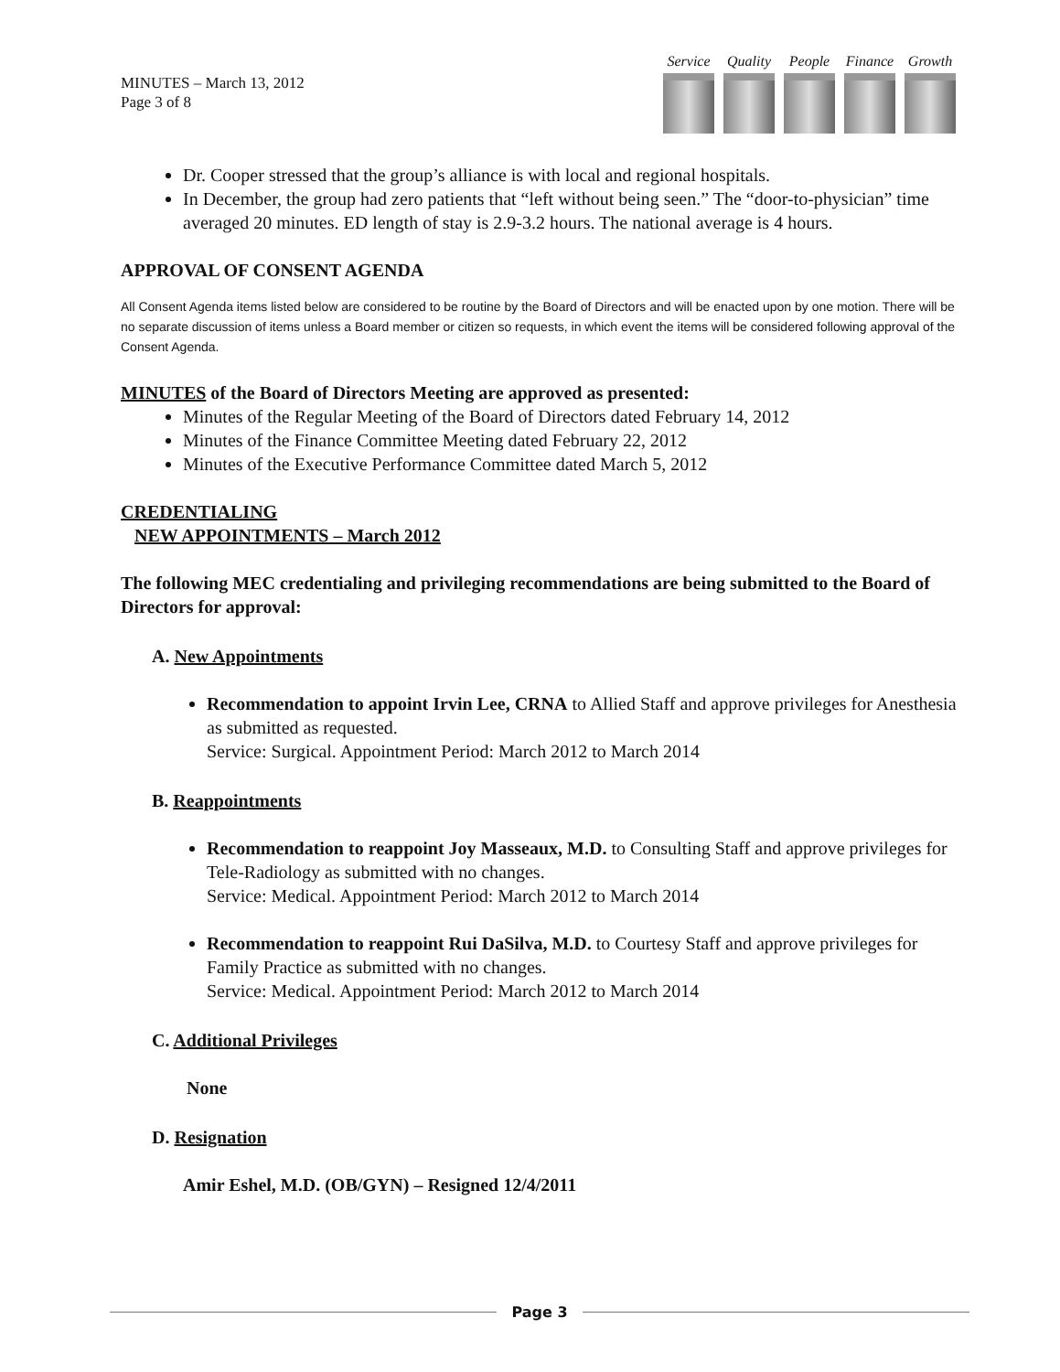MINUTES – March 13, 2012
Page 3 of 8
Service
Quality
People
Finance
Growth
Dr. Cooper stressed that the group’s alliance is with local and regional hospitals.
In December, the group had zero patients that “left without being seen.” The “door-to-physician” time averaged 20 minutes. ED length of stay is 2.9-3.2 hours. The national average is 4 hours.
APPROVAL OF CONSENT AGENDA
All Consent Agenda items listed below are considered to be routine by the Board of Directors and will be enacted upon by one motion. There will be no separate discussion of items unless a Board member or citizen so requests, in which event the items will be considered following approval of the Consent Agenda.
MINUTES of the Board of Directors Meeting are approved as presented:
Minutes of the Regular Meeting of the Board of Directors dated February 14, 2012
Minutes of the Finance Committee Meeting dated February 22, 2012
Minutes of the Executive Performance Committee dated March 5, 2012
CREDENTIALING
NEW APPOINTMENTS – March 2012
The following MEC credentialing and privileging recommendations are being submitted to the Board of Directors for approval:
A. New Appointments
Recommendation to appoint Irvin Lee, CRNA to Allied Staff and approve privileges for Anesthesia as submitted as requested.
Service: Surgical. Appointment Period: March 2012 to March 2014
B. Reappointments
Recommendation to reappoint Joy Masseaux, M.D. to Consulting Staff and approve privileges for Tele-Radiology as submitted with no changes.
Service: Medical. Appointment Period: March 2012 to March 2014
Recommendation to reappoint Rui DaSilva, M.D. to Courtesy Staff and approve privileges for Family Practice as submitted with no changes.
Service: Medical. Appointment Period: March 2012 to March 2014
C. Additional Privileges
None
D. Resignation
Amir Eshel, M.D. (OB/GYN) – Resigned 12/4/2011
Page 3